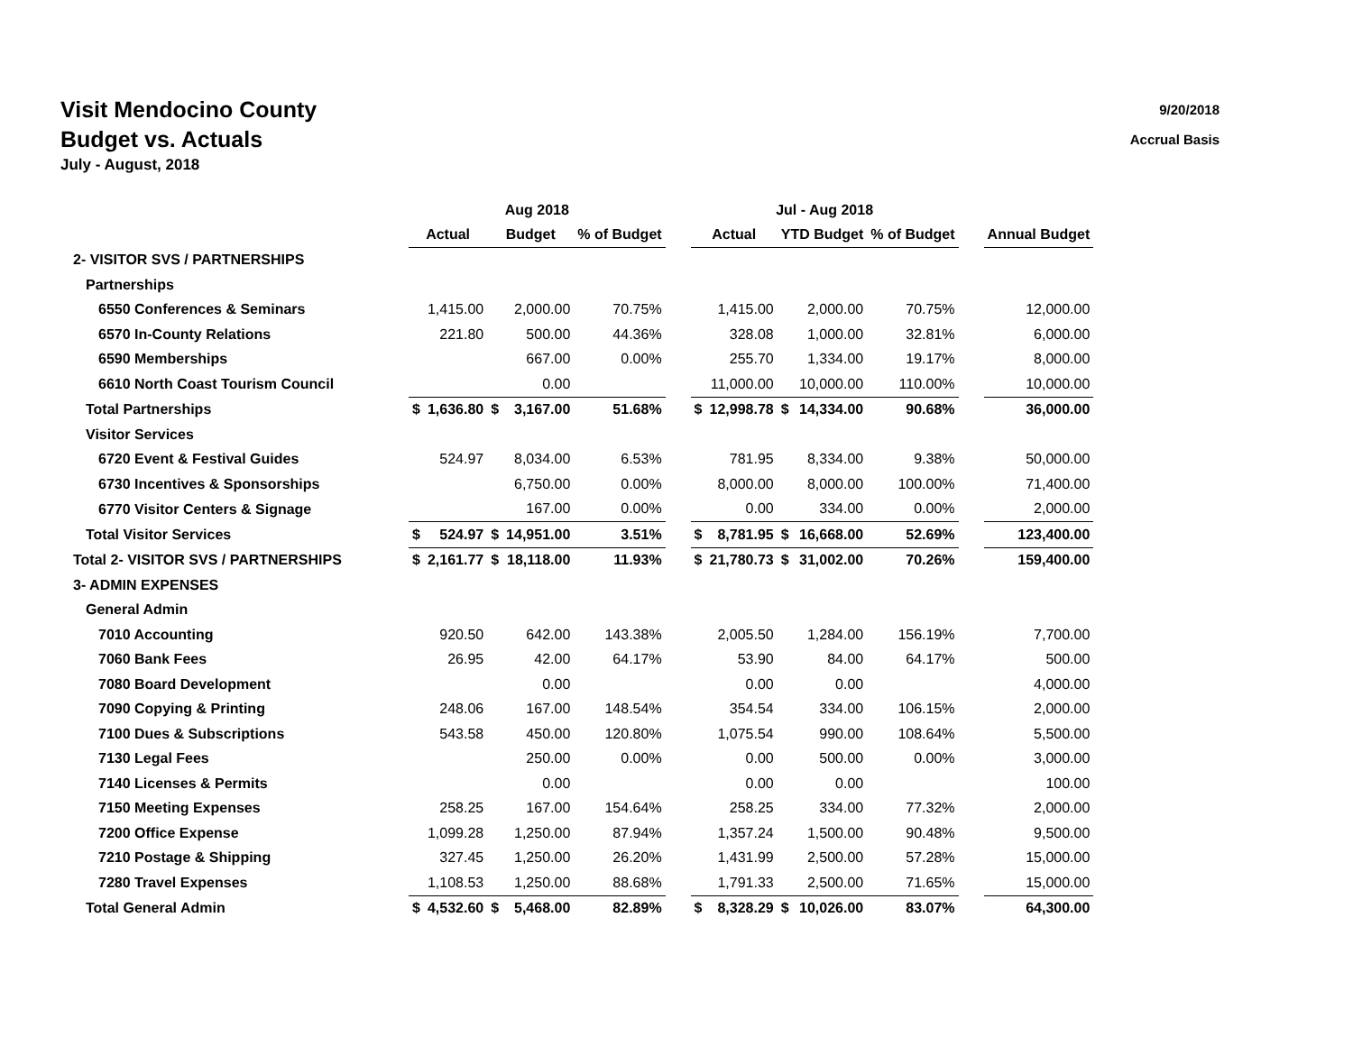Visit Mendocino County
Budget vs. Actuals
July - August, 2018
9/20/2018
Accrual Basis
| | Aug 2018 | | | | | | Jul - Aug 2018 | | | | | | |
| --- | --- | --- | --- | --- | --- | --- | --- | --- | --- | --- | --- | --- | --- |
| | Actual | | Budget | | % of Budget | | Actual | | YTD Budget | | % of Budget | | Annual Budget |
| 2- VISITOR SVS / PARTNERSHIPS | | | | | | | | | | | | | |
| Partnerships | | | | | | | | | | | | | |
| 6550 Conferences & Seminars | | 1,415.00 | | 2,000.00 | 70.75% | | | 1,415.00 | | 2,000.00 | 70.75% | | 12,000.00 |
| 6570 In-County Relations | | 221.80 | | 500.00 | 44.36% | | | 328.08 | | 1,000.00 | 32.81% | | 6,000.00 |
| 6590 Memberships | | | | 667.00 | 0.00% | | | 255.70 | | 1,334.00 | 19.17% | | 8,000.00 |
| 6610 North Coast Tourism Council | | | | 0.00 | | | | 11,000.00 | | 10,000.00 | 110.00% | | 10,000.00 |
| Total Partnerships | $ | 1,636.80 | $ | 3,167.00 | 51.68% | | $ | 12,998.78 | $ | 14,334.00 | 90.68% | | 36,000.00 |
| Visitor Services | | | | | | | | | | | | | |
| 6720 Event & Festival Guides | | 524.97 | | 8,034.00 | 6.53% | | | 781.95 | | 8,334.00 | 9.38% | | 50,000.00 |
| 6730 Incentives & Sponsorships | | | | 6,750.00 | 0.00% | | | 8,000.00 | | 8,000.00 | 100.00% | | 71,400.00 |
| 6770 Visitor Centers & Signage | | | | 167.00 | 0.00% | | | 0.00 | | 334.00 | 0.00% | | 2,000.00 |
| Total Visitor Services | $ | 524.97 | $ | 14,951.00 | 3.51% | | $ | 8,781.95 | $ | 16,668.00 | 52.69% | | 123,400.00 |
| Total 2- VISITOR SVS / PARTNERSHIPS | $ | 2,161.77 | $ | 18,118.00 | 11.93% | | $ | 21,780.73 | $ | 31,002.00 | 70.26% | | 159,400.00 |
| 3- ADMIN EXPENSES | | | | | | | | | | | | | |
| General Admin | | | | | | | | | | | | | |
| 7010 Accounting | | 920.50 | | 642.00 | 143.38% | | | 2,005.50 | | 1,284.00 | 156.19% | | 7,700.00 |
| 7060 Bank Fees | | 26.95 | | 42.00 | 64.17% | | | 53.90 | | 84.00 | 64.17% | | 500.00 |
| 7080 Board Development | | | | 0.00 | | | | 0.00 | | 0.00 | | | 4,000.00 |
| 7090 Copying & Printing | | 248.06 | | 167.00 | 148.54% | | | 354.54 | | 334.00 | 106.15% | | 2,000.00 |
| 7100 Dues & Subscriptions | | 543.58 | | 450.00 | 120.80% | | | 1,075.54 | | 990.00 | 108.64% | | 5,500.00 |
| 7130 Legal Fees | | | | 250.00 | 0.00% | | | 0.00 | | 500.00 | 0.00% | | 3,000.00 |
| 7140 Licenses & Permits | | | | 0.00 | | | | 0.00 | | 0.00 | | | 100.00 |
| 7150 Meeting Expenses | | 258.25 | | 167.00 | 154.64% | | | 258.25 | | 334.00 | 77.32% | | 2,000.00 |
| 7200 Office Expense | | 1,099.28 | | 1,250.00 | 87.94% | | | 1,357.24 | | 1,500.00 | 90.48% | | 9,500.00 |
| 7210 Postage & Shipping | | 327.45 | | 1,250.00 | 26.20% | | | 1,431.99 | | 2,500.00 | 57.28% | | 15,000.00 |
| 7280 Travel Expenses | | 1,108.53 | | 1,250.00 | 88.68% | | | 1,791.33 | | 2,500.00 | 71.65% | | 15,000.00 |
| Total General Admin | $ | 4,532.60 | $ | 5,468.00 | 82.89% | | $ | 8,328.29 | $ | 10,026.00 | 83.07% | | 64,300.00 |